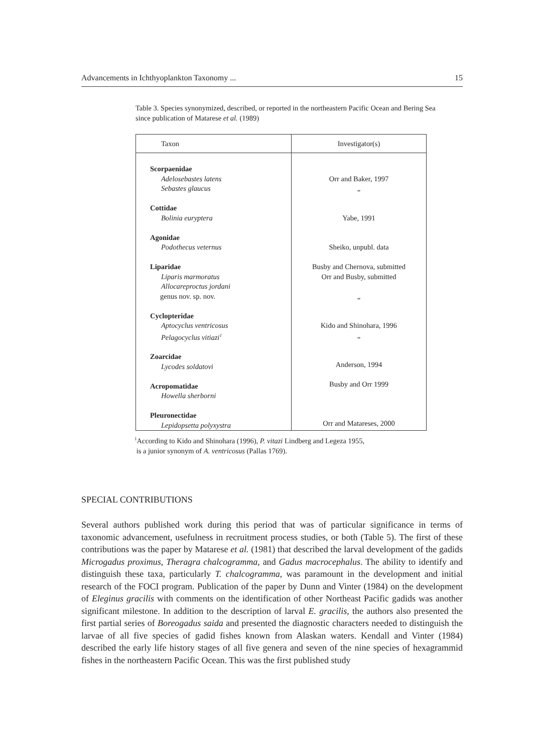Advancements in Ichthyoplankton Taxonomy ... 15
Table 3. Species synonymized, described, or reported in the northeastern Pacific Ocean and Bering Sea since publication of Matarese et al. (1989)
| Taxon | Investigator(s) |
| --- | --- |
| Scorpaenidae Adelosebastes latens Sebastes glaucus Cottidae Bolinia euryptera Agonidae Podothecus veternus Liparidae Liparis marmoratus Allocareproctus jordani genus nov. sp. nov. Cyclopteridae Aptocyclus ventricosus Pelagocyclus vitiazi<sup>1</sup> Zoarcidae Lycodes soldatovi Acropomatidae Howella sherborni Pleuronectidae Lepidopsetta polyxystra | Orr and Baker, 1997 „ Yabe, 1991 Sheiko, unpubl. data Busby and Chernova, submitted Orr and Busby, submitted „ Kido and Shinohara, 1996 „ Anderson, 1994 Busby and Orr 1999 Orr and Matareses, 2000 |
<sup>1</sup> According to Kido and Shinohara (1996), P. vitazi Lindberg and Legeza 1955,
is a junior synonym of A. ventricosus (Pallas 1769).
SPECIAL CONTRIBUTIONS
Several authors published work during this period that was of particular significance in terms of taxonomic advancement, usefulness in recruitment process studies, or both (Table 5). The first of these contributions was the paper by Matarese et al. (1981) that described the larval development of the gadids Microgadus proximus, Theragra chalcogramma, and Gadus macrocephalus. The ability to identify and distinguish these taxa, particularly T. chalcogramma, was paramount in the development and initial research of the FOCI program. Publication of the paper by Dunn and Vinter (1984) on the development of Eleginus gracilis with comments on the identification of other Northeast Pacific gadids was another significant milestone. In addition to the description of larval E. gracilis, the authors also presented the first partial series of Boreogadus saida and presented the diagnostic characters needed to distinguish the larvae of all five species of gadid fishes known from Alaskan waters. Kendall and Vinter (1984) described the early life history stages of all five genera and seven of the nine species of hexagrammid fishes in the northeastern Pacific Ocean. This was the first published study